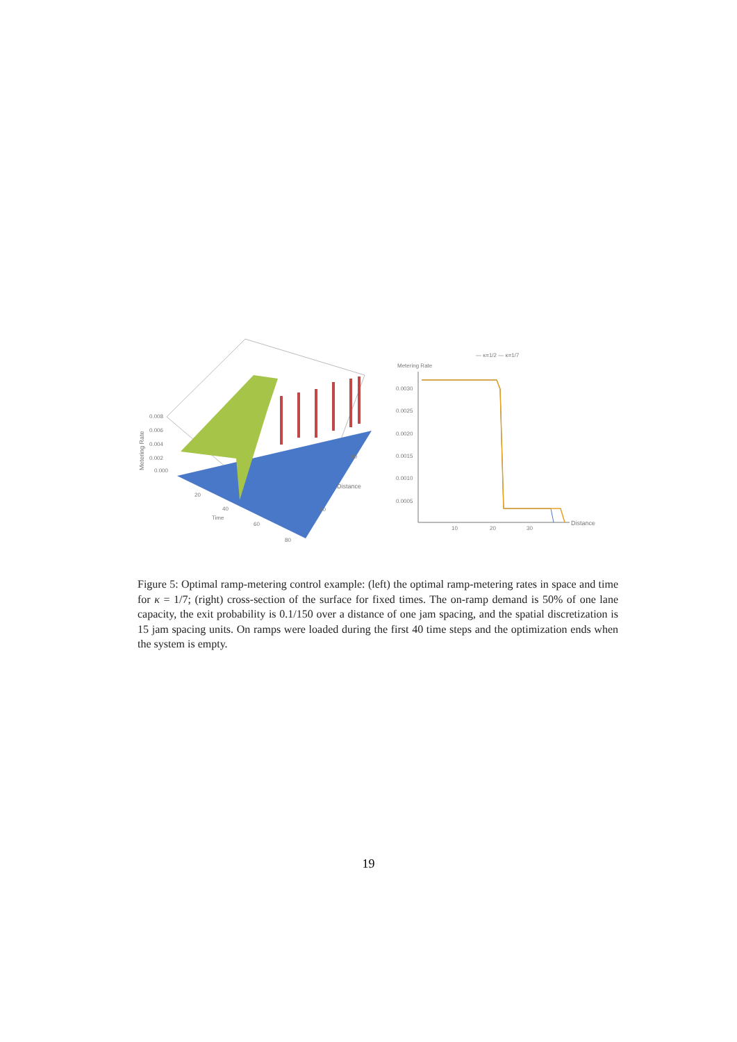Metering Rate
0.008
0.006
0.004
0.002
0.000
20
Time
40
60
80
Distance
80
10
— κ=1/2 — κ=1/7
Metering Rate
0.0030
0.0025
0.0020
0.0015
0.0010
0.0005
10
20
30
Distance
Figure 5: Optimal ramp-metering control example: (left) the optimal ramp-metering rates in space and time for κ = 1/7; (right) cross-section of the surface for fixed times. The on-ramp demand is 50% of one lane capacity, the exit probability is 0.1/150 over a distance of one jam spacing, and the spatial discretization is 15 jam spacing units. On ramps were loaded during the first 40 time steps and the optimization ends when the system is empty.
19